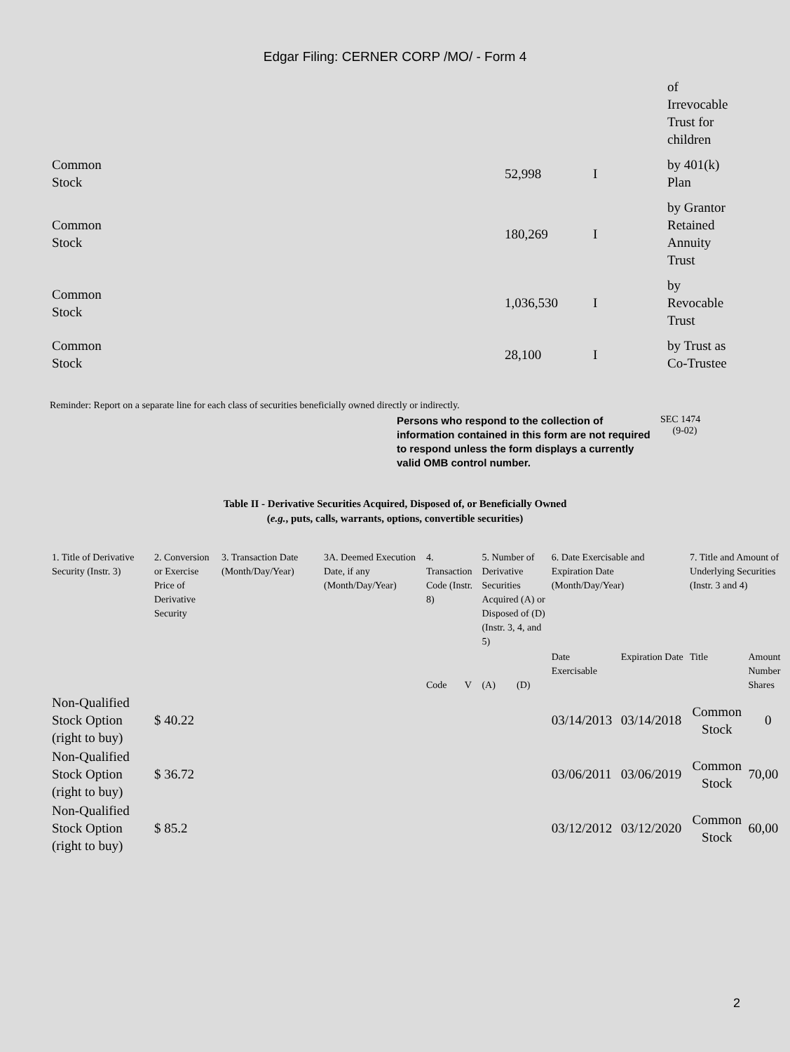Edgar Filing: CERNER CORP /MO/ - Form 4
| | | | of Irrevocable Trust for children |
| Common Stock | 52,998 | I | by 401(k) Plan |
| Common Stock | 180,269 | I | by Grantor Retained Annuity Trust |
| Common Stock | 1,036,530 | I | by Revocable Trust |
| Common Stock | 28,100 | I | by Trust as Co-Trustee |
Reminder: Report on a separate line for each class of securities beneficially owned directly or indirectly.
Persons who respond to the collection of information contained in this form are not required to respond unless the form displays a currently valid OMB control number.
SEC 1474
(9-02)
Table II - Derivative Securities Acquired, Disposed of, or Beneficially Owned
(e.g., puts, calls, warrants, options, convertible securities)
| 1. Title of Derivative Security (Instr. 3) | 2. Conversion or Exercise Price of Derivative Security | 3. Transaction Date (Month/Day/Year) | 3A. Deemed Execution Date, if any (Month/Day/Year) | 4. Transaction Code (Instr. 8) | | 5. Number of Derivative Securities Acquired (A) or Disposed of (D) (Instr. 3, 4, and 5) | | 6. Date Exercisable and Expiration Date (Month/Day/Year) | | 7. Title and Amount of Underlying Securities (Instr. 3 and 4) | |
| --- | --- | --- | --- | --- | --- | --- | --- | --- | --- | --- | --- |
| | | | | Code | V | (A) | (D) | Date Exercisable | Expiration Date | Title | Amount Number Shares |
| Non-Qualified Stock Option (right to buy) | $ 40.22 | | | | | | | 03/14/2013 | 03/14/2018 | Common Stock | 0 |
| Non-Qualified Stock Option (right to buy) | $ 36.72 | | | | | | | 03/06/2011 | 03/06/2019 | Common Stock | 70,00 |
| Non-Qualified Stock Option (right to buy) | $ 85.2 | | | | | | | 03/12/2012 | 03/12/2020 | Common Stock | 60,00 |
2